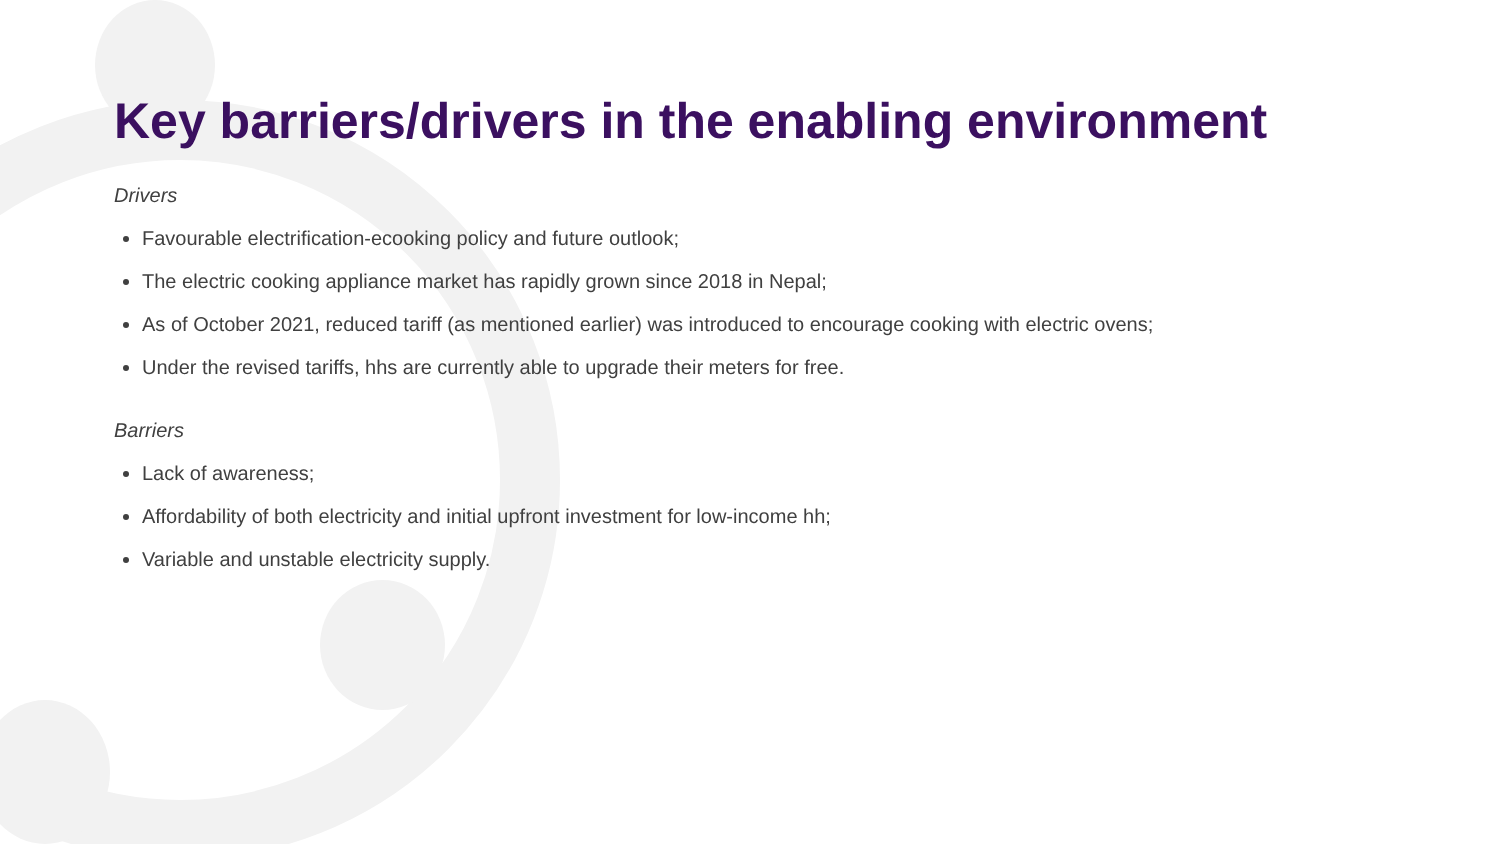Key barriers/drivers in the enabling environment
Drivers
Favourable electrification-ecooking policy and future outlook;
The electric cooking appliance market has rapidly grown since 2018 in Nepal;
As of October 2021, reduced tariff (as mentioned earlier) was introduced to encourage cooking with electric ovens;
Under the revised tariffs, hhs are currently able to upgrade their meters for free.
Barriers
Lack of awareness;
Affordability of both electricity and initial upfront investment for low-income hh;
Variable and unstable electricity supply.